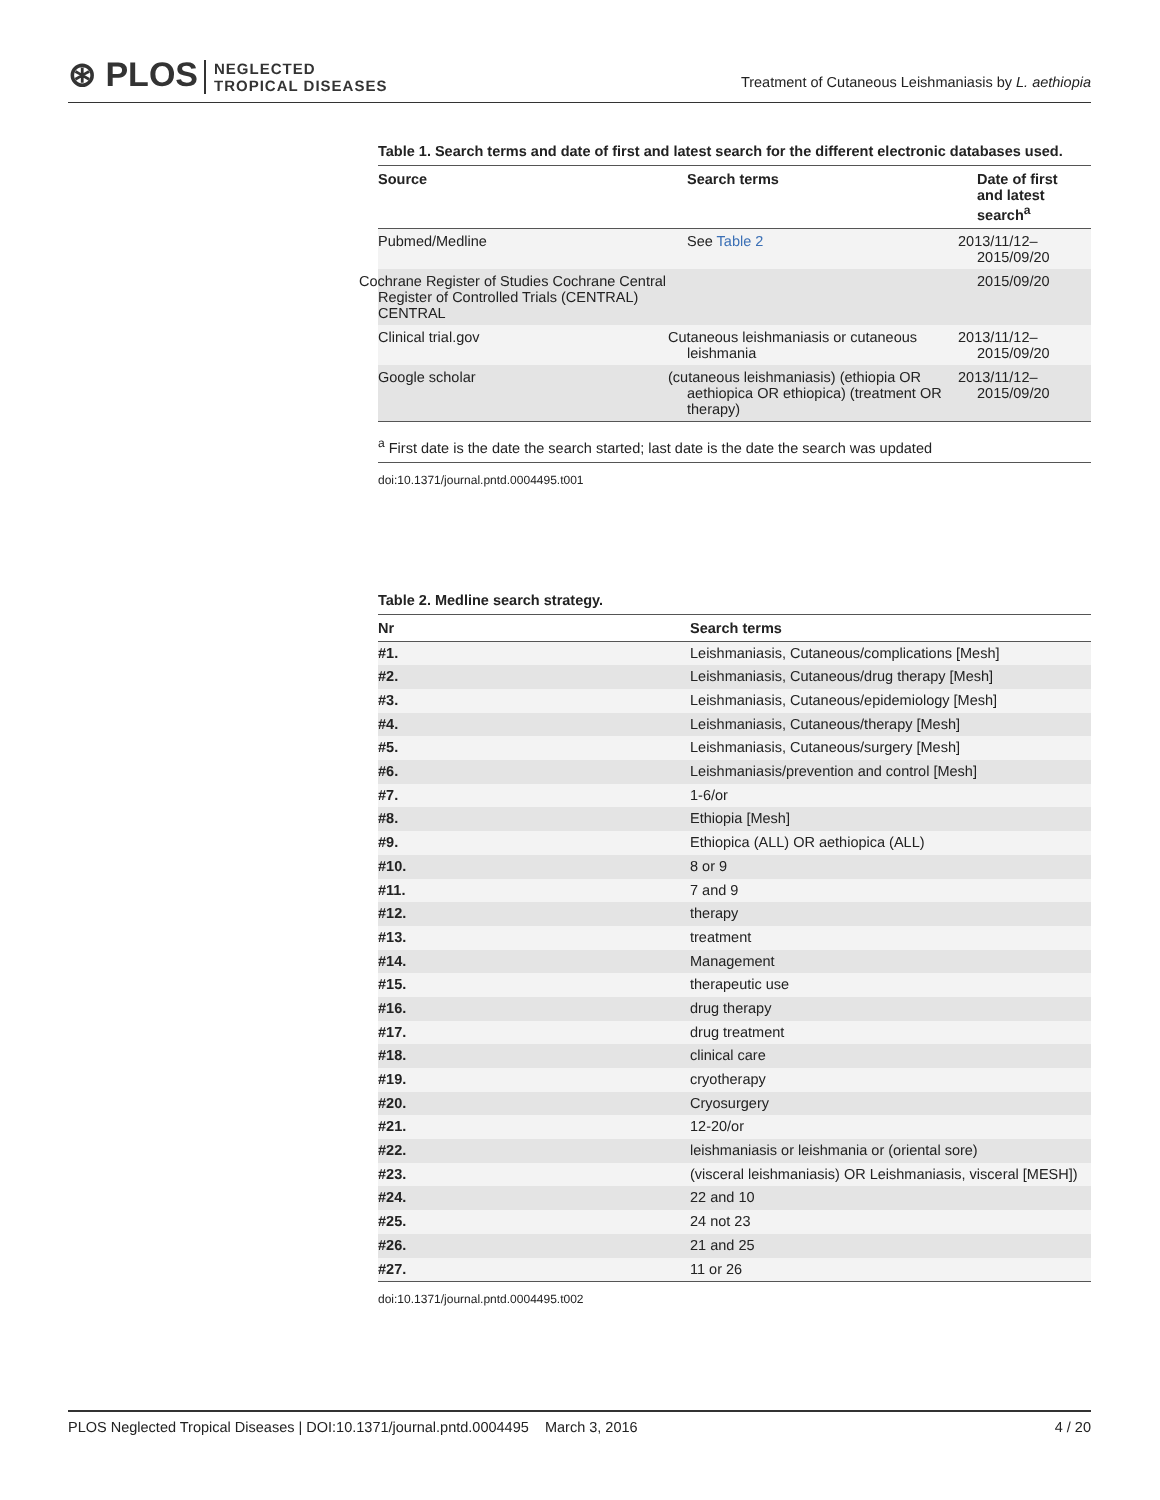⊛ PLOS NEGLECTED
TROPICAL DISEASES
Treatment of Cutaneous Leishmaniasis by L. aethiopia
Table 1. Search terms and date of first and latest search for the different electronic databases used.
| Source | Search terms | Date of first and latest search<sup>a</sup> |
| --- | --- | --- |
| Pubmed/Medline | See Table 2 | 2013/11/12– 2015/09/20 |
| Cochrane Register of Studies Cochrane Central Register of Controlled Trials (CENTRAL) CENTRAL | | 2015/09/20 |
| Clinical trial.gov | Cutaneous leishmaniasis or cutaneous leishmania | 2013/11/12– 2015/09/20 |
| Google scholar | (cutaneous leishmaniasis) (ethiopia OR aethiopica OR ethiopica) (treatment OR therapy) | 2013/11/12– 2015/09/20 |
<sup>a</sup> First date is the date the search started; last date is the date the search was updated
doi:10.1371/journal.pntd.0004495.t001
Table 2. Medline search strategy.
| Nr | Search terms |
| --- | --- |
| #1. | Leishmaniasis, Cutaneous/complications [Mesh] |
| #2. | Leishmaniasis, Cutaneous/drug therapy [Mesh] |
| #3. | Leishmaniasis, Cutaneous/epidemiology [Mesh] |
| #4. | Leishmaniasis, Cutaneous/therapy [Mesh] |
| #5. | Leishmaniasis, Cutaneous/surgery [Mesh] |
| #6. | Leishmaniasis/prevention and control [Mesh] |
| #7. | 1-6/or |
| #8. | Ethiopia [Mesh] |
| #9. | Ethiopica (ALL) OR aethiopica (ALL) |
| #10. | 8 or 9 |
| #11. | 7 and 9 |
| #12. | therapy |
| #13. | treatment |
| #14. | Management |
| #15. | therapeutic use |
| #16. | drug therapy |
| #17. | drug treatment |
| #18. | clinical care |
| #19. | cryotherapy |
| #20. | Cryosurgery |
| #21. | 12-20/or |
| #22. | leishmaniasis or leishmania or (oriental sore) |
| #23. | (visceral leishmaniasis) OR Leishmaniasis, visceral [MESH]) |
| #24. | 22 and 10 |
| #25. | 24 not 23 |
| #26. | 21 and 25 |
| #27. | 11 or 26 |
doi:10.1371/journal.pntd.0004495.t002
PLOS Neglected Tropical Diseases | DOI:10.1371/journal.pntd.0004495 March 3, 2016 4 / 20